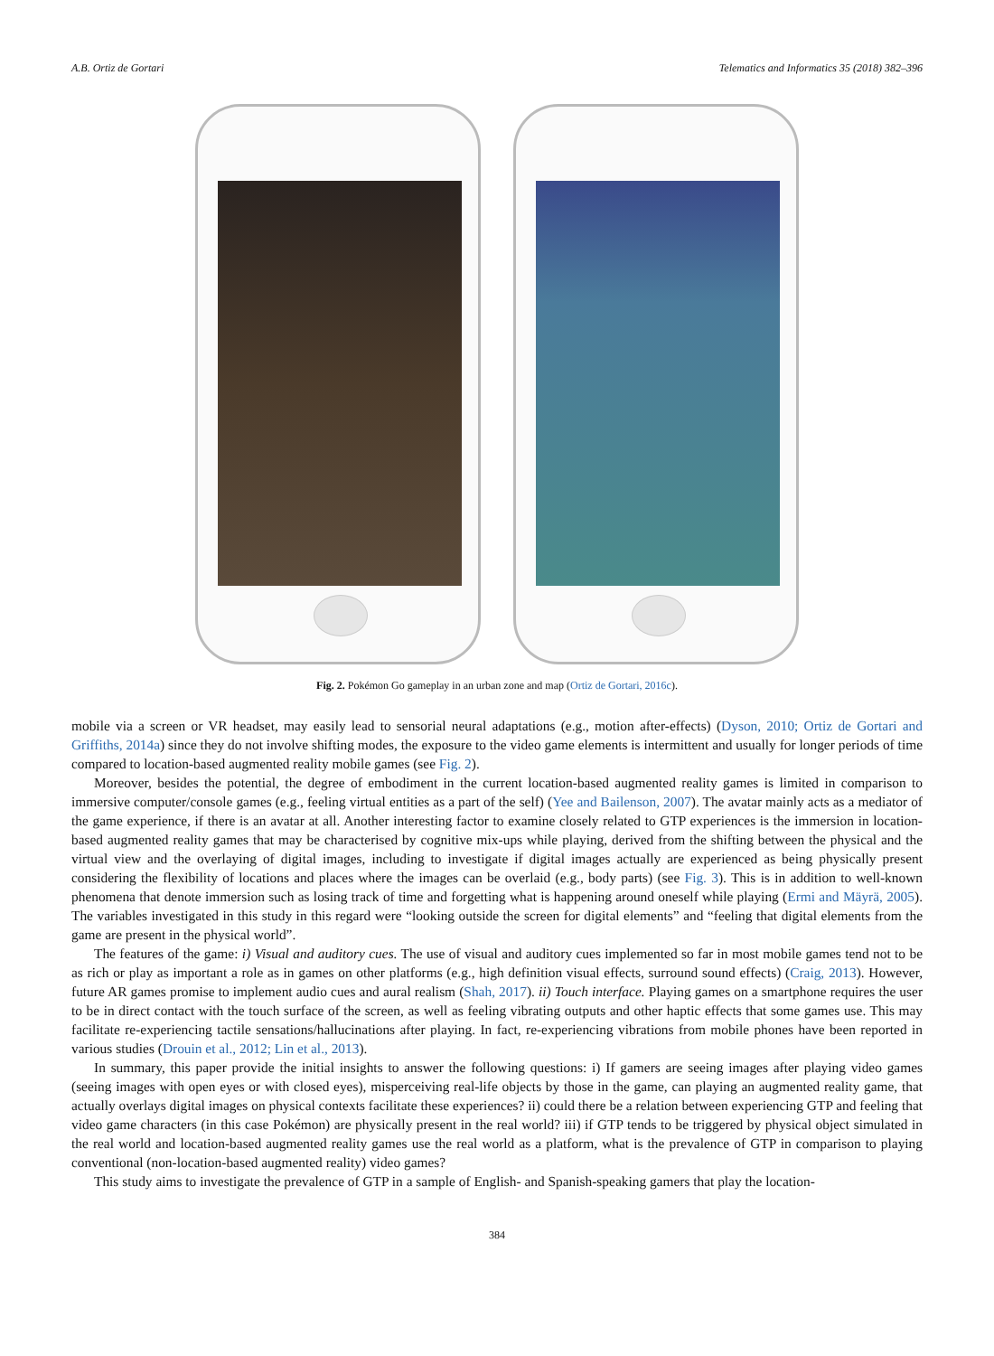A.B. Ortiz de Gortari Telematics and Informatics 35 (2018) 382–396
Fig. 2. Pokémon Go gameplay in an urban zone and map (Ortiz de Gortari, 2016c).
mobile via a screen or VR headset, may easily lead to sensorial neural adaptations (e.g., motion after-effects) (Dyson, 2010; Ortiz de Gortari and Griffiths, 2014a) since they do not involve shifting modes, the exposure to the video game elements is intermittent and usually for longer periods of time compared to location-based augmented reality mobile games (see Fig. 2).
Moreover, besides the potential, the degree of embodiment in the current location-based augmented reality games is limited in comparison to immersive computer/console games (e.g., feeling virtual entities as a part of the self) (Yee and Bailenson, 2007). The avatar mainly acts as a mediator of the game experience, if there is an avatar at all. Another interesting factor to examine closely related to GTP experiences is the immersion in location-based augmented reality games that may be characterised by cognitive mix-ups while playing, derived from the shifting between the physical and the virtual view and the overlaying of digital images, including to investigate if digital images actually are experienced as being physically present considering the flexibility of locations and places where the images can be overlaid (e.g., body parts) (see Fig. 3). This is in addition to well-known phenomena that denote immersion such as losing track of time and forgetting what is happening around oneself while playing (Ermi and Mäyrä, 2005). The variables investigated in this study in this regard were “looking outside the screen for digital elements” and “feeling that digital elements from the game are present in the physical world”.
The features of the game: i) Visual and auditory cues. The use of visual and auditory cues implemented so far in most mobile games tend not to be as rich or play as important a role as in games on other platforms (e.g., high definition visual effects, surround sound effects) (Craig, 2013). However, future AR games promise to implement audio cues and aural realism (Shah, 2017). ii) Touch interface. Playing games on a smartphone requires the user to be in direct contact with the touch surface of the screen, as well as feeling vibrating outputs and other haptic effects that some games use. This may facilitate re-experiencing tactile sensations/hallucinations after playing. In fact, re-experiencing vibrations from mobile phones have been reported in various studies (Drouin et al., 2012; Lin et al., 2013).
In summary, this paper provide the initial insights to answer the following questions: i) If gamers are seeing images after playing video games (seeing images with open eyes or with closed eyes), misperceiving real-life objects by those in the game, can playing an augmented reality game, that actually overlays digital images on physical contexts facilitate these experiences? ii) could there be a relation between experiencing GTP and feeling that video game characters (in this case Pokémon) are physically present in the real world? iii) if GTP tends to be triggered by physical object simulated in the real world and location-based augmented reality games use the real world as a platform, what is the prevalence of GTP in comparison to playing conventional (non-location-based augmented reality) video games?
This study aims to investigate the prevalence of GTP in a sample of English- and Spanish-speaking gamers that play the location-
384